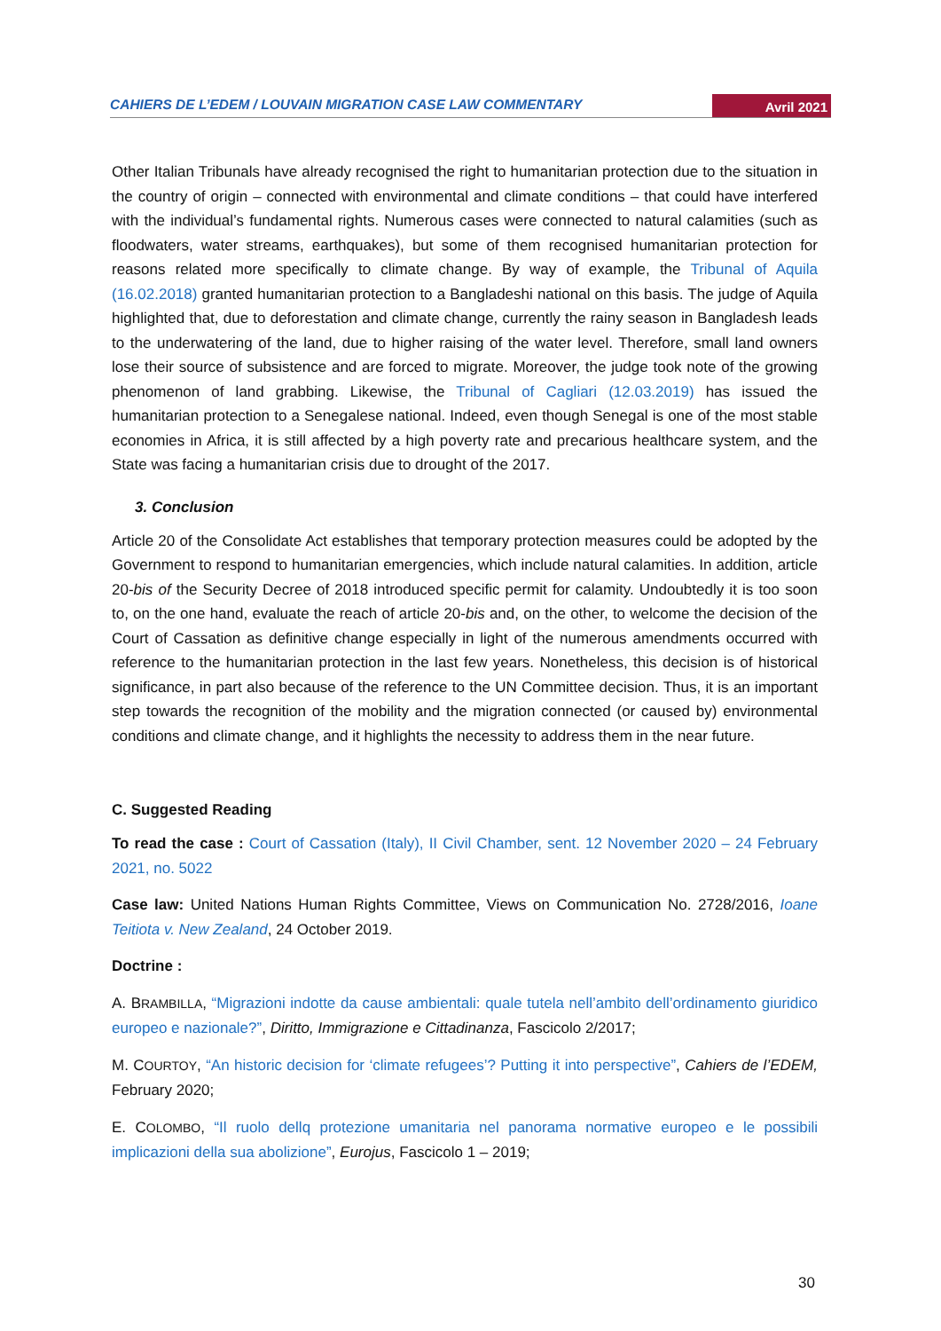CAHIERS DE L’EDEM / LOUVAIN MIGRATION CASE LAW COMMENTARY Avril 2021
Other Italian Tribunals have already recognised the right to humanitarian protection due to the situation in the country of origin – connected with environmental and climate conditions – that could have interfered with the individual’s fundamental rights. Numerous cases were connected to natural calamities (such as floodwaters, water streams, earthquakes), but some of them recognised humanitarian protection for reasons related more specifically to climate change. By way of example, the Tribunal of Aquila (16.02.2018) granted humanitarian protection to a Bangladeshi national on this basis. The judge of Aquila highlighted that, due to deforestation and climate change, currently the rainy season in Bangladesh leads to the underwatering of the land, due to higher raising of the water level. Therefore, small land owners lose their source of subsistence and are forced to migrate. Moreover, the judge took note of the growing phenomenon of land grabbing. Likewise, the Tribunal of Cagliari (12.03.2019) has issued the humanitarian protection to a Senegalese national. Indeed, even though Senegal is one of the most stable economies in Africa, it is still affected by a high poverty rate and precarious healthcare system, and the State was facing a humanitarian crisis due to drought of the 2017.
3. Conclusion
Article 20 of the Consolidate Act establishes that temporary protection measures could be adopted by the Government to respond to humanitarian emergencies, which include natural calamities. In addition, article 20-bis of the Security Decree of 2018 introduced specific permit for calamity. Undoubtedly it is too soon to, on the one hand, evaluate the reach of article 20-bis and, on the other, to welcome the decision of the Court of Cassation as definitive change especially in light of the numerous amendments occurred with reference to the humanitarian protection in the last few years. Nonetheless, this decision is of historical significance, in part also because of the reference to the UN Committee decision. Thus, it is an important step towards the recognition of the mobility and the migration connected (or caused by) environmental conditions and climate change, and it highlights the necessity to address them in the near future.
C. Suggested Reading
To read the case : Court of Cassation (Italy), II Civil Chamber, sent. 12 November 2020 – 24 February 2021, no. 5022
Case law: United Nations Human Rights Committee, Views on Communication No. 2728/2016, Ioane Teitiota v. New Zealand, 24 October 2019.
Doctrine :
A. BRAMBILLA, “Migrazioni indotte da cause ambientali: quale tutela nell’ambito dell’ordinamento giuridico europeo e nazionale?”, Diritto, Immigrazione e Cittadinanza, Fascicolo 2/2017;
M. COURTOY, “An historic decision for ‘climate refugees’? Putting it into perspective”, Cahiers de l’EDEM, February 2020;
E. COLOMBO, “Il ruolo dellq protezione umanitaria nel panorama normative europeo e le possibili implicazioni della sua abolizione”, Eurojus, Fascicolo 1 – 2019;
30